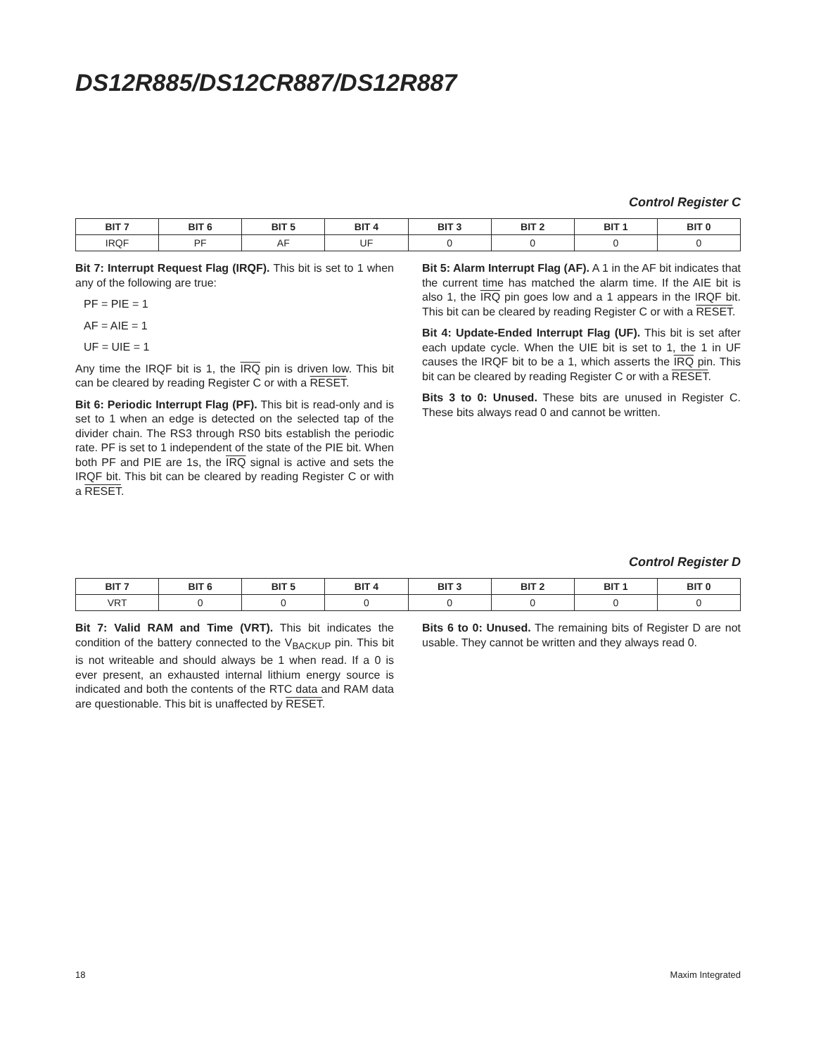DS12R885/DS12CR887/DS12R887
Control Register C
| BIT 7 | BIT 6 | BIT 5 | BIT 4 | BIT 3 | BIT 2 | BIT 1 | BIT 0 |
| --- | --- | --- | --- | --- | --- | --- | --- |
| IRQF | PF | AF | UF | 0 | 0 | 0 | 0 |
Bit 7: Interrupt Request Flag (IRQF). This bit is set to 1 when any of the following are true:
PF = PIE = 1
AF = AIE = 1
UF = UIE = 1
Any time the IRQF bit is 1, the IRQ pin is driven low. This bit can be cleared by reading Register C or with a RESET.
Bit 6: Periodic Interrupt Flag (PF). This bit is read-only and is set to 1 when an edge is detected on the selected tap of the divider chain. The RS3 through RS0 bits establish the periodic rate. PF is set to 1 independent of the state of the PIE bit. When both PF and PIE are 1s, the IRQ signal is active and sets the IRQF bit. This bit can be cleared by reading Register C or with a RESET.
Bit 5: Alarm Interrupt Flag (AF). A 1 in the AF bit indicates that the current time has matched the alarm time. If the AIE bit is also 1, the IRQ pin goes low and a 1 appears in the IRQF bit. This bit can be cleared by reading Register C or with a RESET.
Bit 4: Update-Ended Interrupt Flag (UF). This bit is set after each update cycle. When the UIE bit is set to 1, the 1 in UF causes the IRQF bit to be a 1, which asserts the IRQ pin. This bit can be cleared by reading Register C or with a RESET.
Bits 3 to 0: Unused. These bits are unused in Register C. These bits always read 0 and cannot be written.
Control Register D
| BIT 7 | BIT 6 | BIT 5 | BIT 4 | BIT 3 | BIT 2 | BIT 1 | BIT 0 |
| --- | --- | --- | --- | --- | --- | --- | --- |
| VRT | 0 | 0 | 0 | 0 | 0 | 0 | 0 |
Bit 7: Valid RAM and Time (VRT). This bit indicates the condition of the battery connected to the V<sub>BACKUP</sub> pin. This bit is not writeable and should always be 1 when read. If a 0 is ever present, an exhausted internal lithium energy source is indicated and both the contents of the RTC data and RAM data are questionable. This bit is unaffected by RESET.
Bits 6 to 0: Unused. The remaining bits of Register D are not usable. They cannot be written and they always read 0.
18 Maxim Integrated